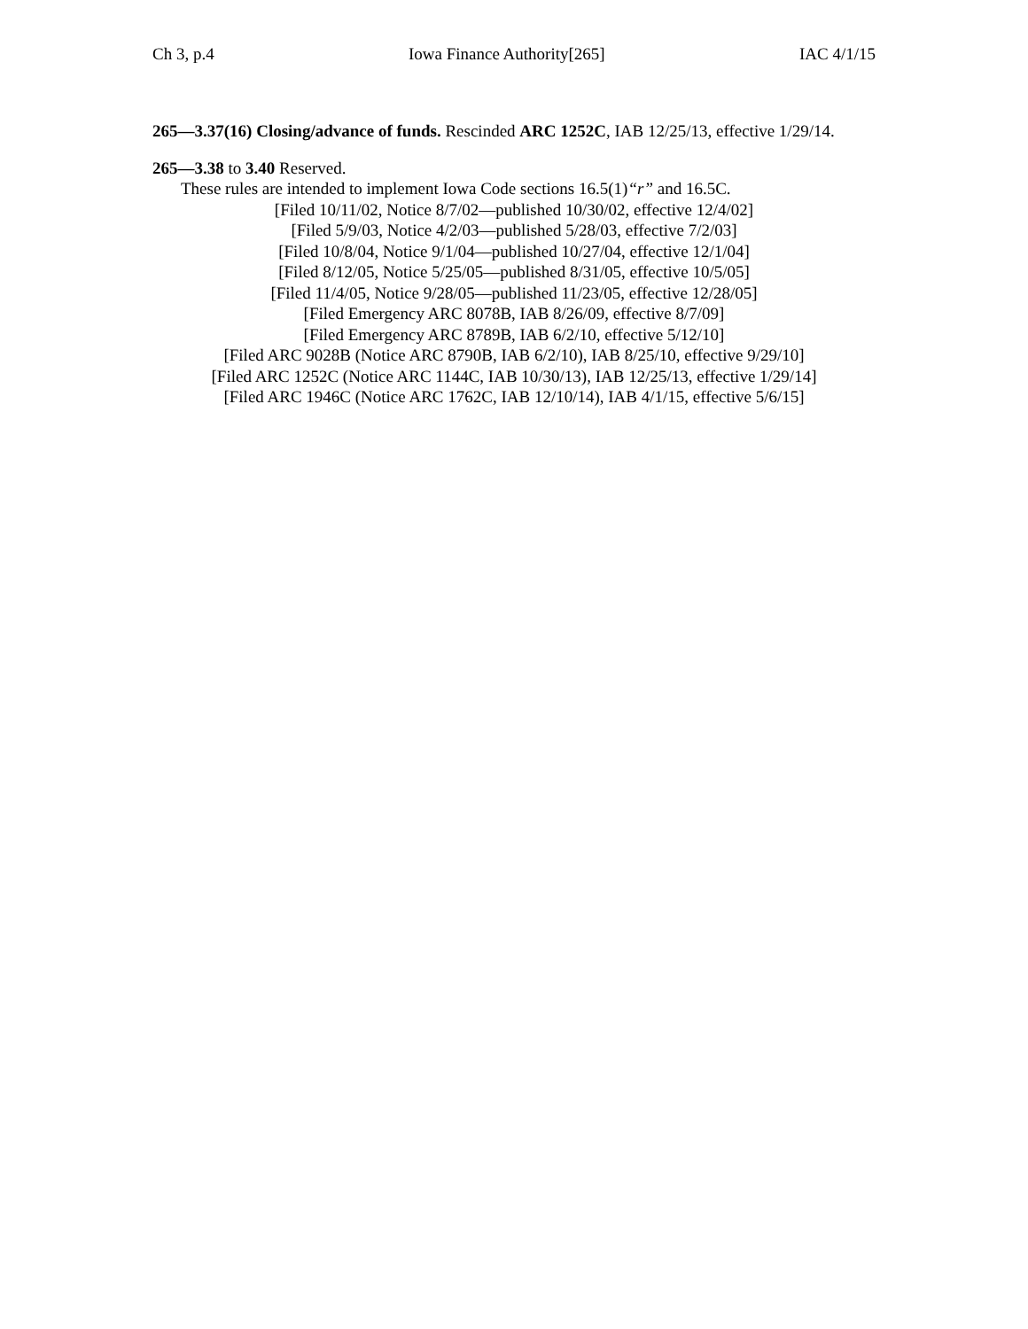Ch 3, p.4 Iowa Finance Authority[265] IAC 4/1/15
265—3.37(16) Closing/advance of funds. Rescinded ARC 1252C, IAB 12/25/13, effective 1/29/14.
265—3.38 to 3.40 Reserved.
These rules are intended to implement Iowa Code sections 16.5(1)“r” and 16.5C.
[Filed 10/11/02, Notice 8/7/02—published 10/30/02, effective 12/4/02]
[Filed 5/9/03, Notice 4/2/03—published 5/28/03, effective 7/2/03]
[Filed 10/8/04, Notice 9/1/04—published 10/27/04, effective 12/1/04]
[Filed 8/12/05, Notice 5/25/05—published 8/31/05, effective 10/5/05]
[Filed 11/4/05, Notice 9/28/05—published 11/23/05, effective 12/28/05]
[Filed Emergency ARC 8078B, IAB 8/26/09, effective 8/7/09]
[Filed Emergency ARC 8789B, IAB 6/2/10, effective 5/12/10]
[Filed ARC 9028B (Notice ARC 8790B, IAB 6/2/10), IAB 8/25/10, effective 9/29/10]
[Filed ARC 1252C (Notice ARC 1144C, IAB 10/30/13), IAB 12/25/13, effective 1/29/14]
[Filed ARC 1946C (Notice ARC 1762C, IAB 12/10/14), IAB 4/1/15, effective 5/6/15]